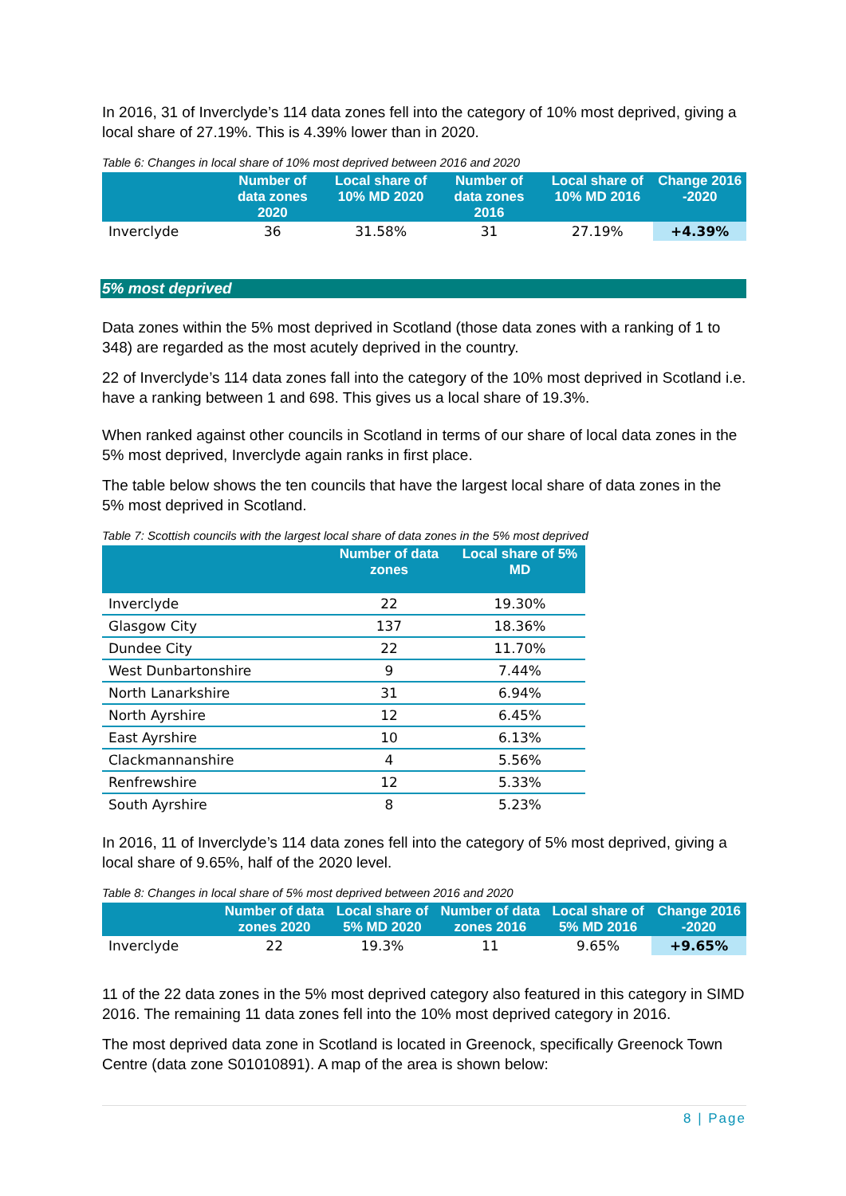In 2016, 31 of Inverclyde’s 114 data zones fell into the category of 10% most deprived, giving a local share of 27.19%. This is 4.39% lower than in 2020.
Table 6: Changes in local share of 10% most deprived between 2016 and 2020
| | Number of data zones 2020 | Local share of 10% MD 2020 | Number of data zones 2016 | Local share of 10% MD 2016 | Change 2016 -2020 |
| --- | --- | --- | --- | --- | --- |
| Inverclyde | 36 | 31.58% | 31 | 27.19% | +4.39% |
5% most deprived
Data zones within the 5% most deprived in Scotland (those data zones with a ranking of 1 to 348) are regarded as the most acutely deprived in the country.
22 of Inverclyde’s 114 data zones fall into the category of the 10% most deprived in Scotland i.e. have a ranking between 1 and 698. This gives us a local share of 19.3%.
When ranked against other councils in Scotland in terms of our share of local data zones in the 5% most deprived, Inverclyde again ranks in first place.
The table below shows the ten councils that have the largest local share of data zones in the 5% most deprived in Scotland.
Table 7: Scottish councils with the largest local share of data zones in the 5% most deprived
| | Number of data zones | Local share of 5% MD |
| --- | --- | --- |
| Inverclyde | 22 | 19.30% |
| Glasgow City | 137 | 18.36% |
| Dundee City | 22 | 11.70% |
| West Dunbartonshire | 9 | 7.44% |
| North Lanarkshire | 31 | 6.94% |
| North Ayrshire | 12 | 6.45% |
| East Ayrshire | 10 | 6.13% |
| Clackmannanshire | 4 | 5.56% |
| Renfrewshire | 12 | 5.33% |
| South Ayrshire | 8 | 5.23% |
In 2016, 11 of Inverclyde’s 114 data zones fell into the category of 5% most deprived, giving a local share of 9.65%, half of the 2020 level.
Table 8: Changes in local share of 5% most deprived between 2016 and 2020
| | Number of data zones 2020 | Local share of 5% MD 2020 | Number of data zones 2016 | Local share of 5% MD 2016 | Change 2016 -2020 |
| --- | --- | --- | --- | --- | --- |
| Inverclyde | 22 | 19.3% | 11 | 9.65% | +9.65% |
11 of the 22 data zones in the 5% most deprived category also featured in this category in SIMD 2016. The remaining 11 data zones fell into the 10% most deprived category in 2016.
The most deprived data zone in Scotland is located in Greenock, specifically Greenock Town Centre (data zone S01010891). A map of the area is shown below:
8 | Page